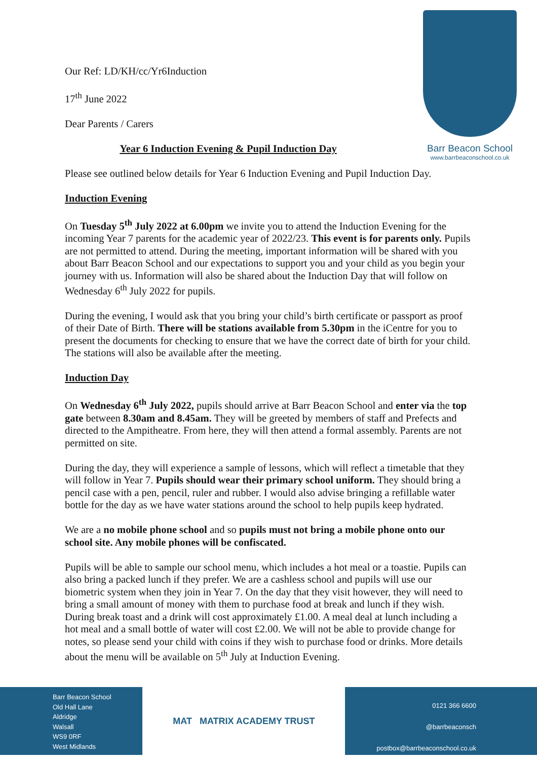Barr Beacon School
www.barrbeaconschool.co.uk
Our Ref: LD/KH/cc/Yr6Induction
17<sup>th</sup> June 2022
Dear Parents / Carers
Year 6 Induction Evening & Pupil Induction Day
Please see outlined below details for Year 6 Induction Evening and Pupil Induction Day.
Induction Evening
On Tuesday 5<sup>th</sup> July 2022 at 6.00pm we invite you to attend the Induction Evening for the incoming Year 7 parents for the academic year of 2022/23. This event is for parents only. Pupils are not permitted to attend. During the meeting, important information will be shared with you about Barr Beacon School and our expectations to support you and your child as you begin your journey with us. Information will also be shared about the Induction Day that will follow on Wednesday 6<sup>th</sup> July 2022 for pupils.
During the evening, I would ask that you bring your child’s birth certificate or passport as proof of their Date of Birth. There will be stations available from 5.30pm in the iCentre for you to present the documents for checking to ensure that we have the correct date of birth for your child. The stations will also be available after the meeting.
Induction Day
On Wednesday 6<sup>th</sup> July 2022, pupils should arrive at Barr Beacon School and enter via the top gate between 8.30am and 8.45am. They will be greeted by members of staff and Prefects and directed to the Ampitheatre. From here, they will then attend a formal assembly. Parents are not permitted on site.
During the day, they will experience a sample of lessons, which will reflect a timetable that they will follow in Year 7. Pupils should wear their primary school uniform. They should bring a pencil case with a pen, pencil, ruler and rubber. I would also advise bringing a refillable water bottle for the day as we have water stations around the school to help pupils keep hydrated.
We are a no mobile phone school and so pupils must not bring a mobile phone onto our school site. Any mobile phones will be confiscated.
Pupils will be able to sample our school menu, which includes a hot meal or a toastie. Pupils can also bring a packed lunch if they prefer. We are a cashless school and pupils will use our biometric system when they join in Year 7. On the day that they visit however, they will need to bring a small amount of money with them to purchase food at break and lunch if they wish. During break toast and a drink will cost approximately £1.00. A meal deal at lunch including a hot meal and a small bottle of water will cost £2.00. We will not be able to provide change for notes, so please send your child with coins if they wish to purchase food or drinks. More details about the menu will be available on 5<sup>th</sup> July at Induction Evening.
Barr Beacon School
Old Hall Lane
Aldridge
Walsall
WS9 0RF
West Midlands
MAT MATRIX ACADEMY TRUST
0121 366 6600
@barrbeaconsch
postbox@barrbeaconschool.co.uk